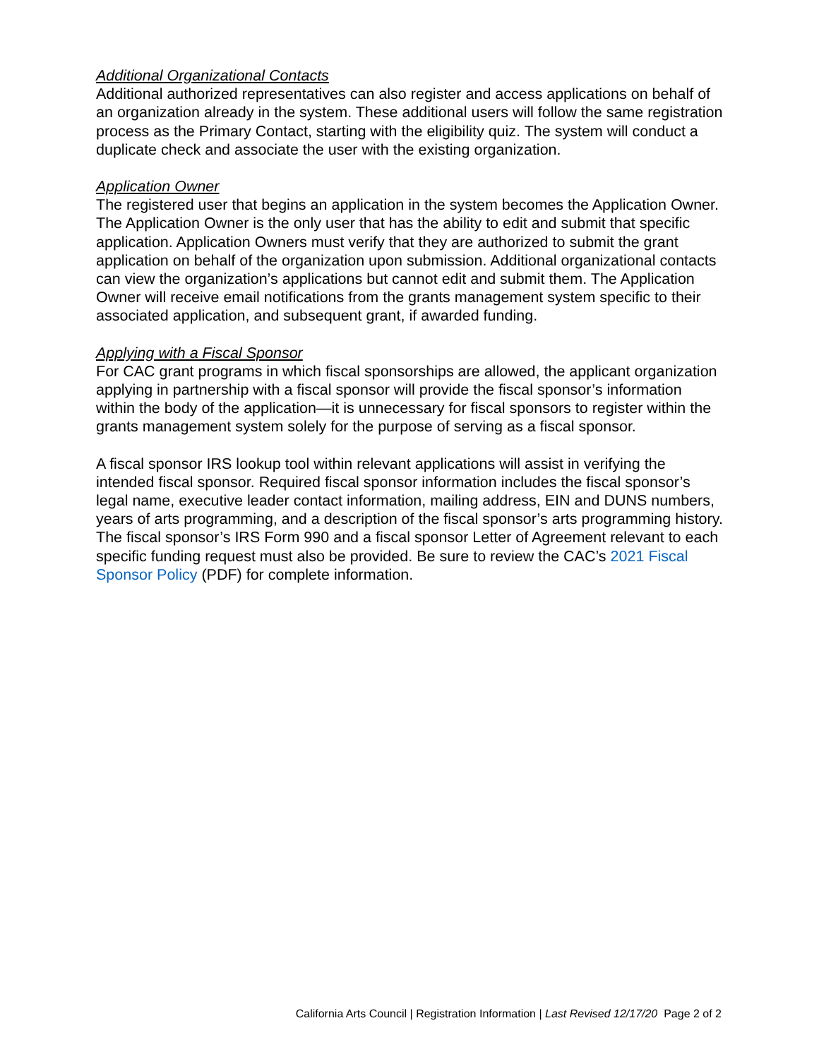Additional Organizational Contacts
Additional authorized representatives can also register and access applications on behalf of an organization already in the system. These additional users will follow the same registration process as the Primary Contact, starting with the eligibility quiz. The system will conduct a duplicate check and associate the user with the existing organization.
Application Owner
The registered user that begins an application in the system becomes the Application Owner. The Application Owner is the only user that has the ability to edit and submit that specific application. Application Owners must verify that they are authorized to submit the grant application on behalf of the organization upon submission. Additional organizational contacts can view the organization’s applications but cannot edit and submit them. The Application Owner will receive email notifications from the grants management system specific to their associated application, and subsequent grant, if awarded funding.
Applying with a Fiscal Sponsor
For CAC grant programs in which fiscal sponsorships are allowed, the applicant organization applying in partnership with a fiscal sponsor will provide the fiscal sponsor’s information within the body of the application—it is unnecessary for fiscal sponsors to register within the grants management system solely for the purpose of serving as a fiscal sponsor.
A fiscal sponsor IRS lookup tool within relevant applications will assist in verifying the intended fiscal sponsor. Required fiscal sponsor information includes the fiscal sponsor’s legal name, executive leader contact information, mailing address, EIN and DUNS numbers, years of arts programming, and a description of the fiscal sponsor’s arts programming history. The fiscal sponsor’s IRS Form 990 and a fiscal sponsor Letter of Agreement relevant to each specific funding request must also be provided. Be sure to review the CAC’s 2021 Fiscal Sponsor Policy (PDF) for complete information.
California Arts Council | Registration Information | Last Revised 12/17/20 Page 2 of 2